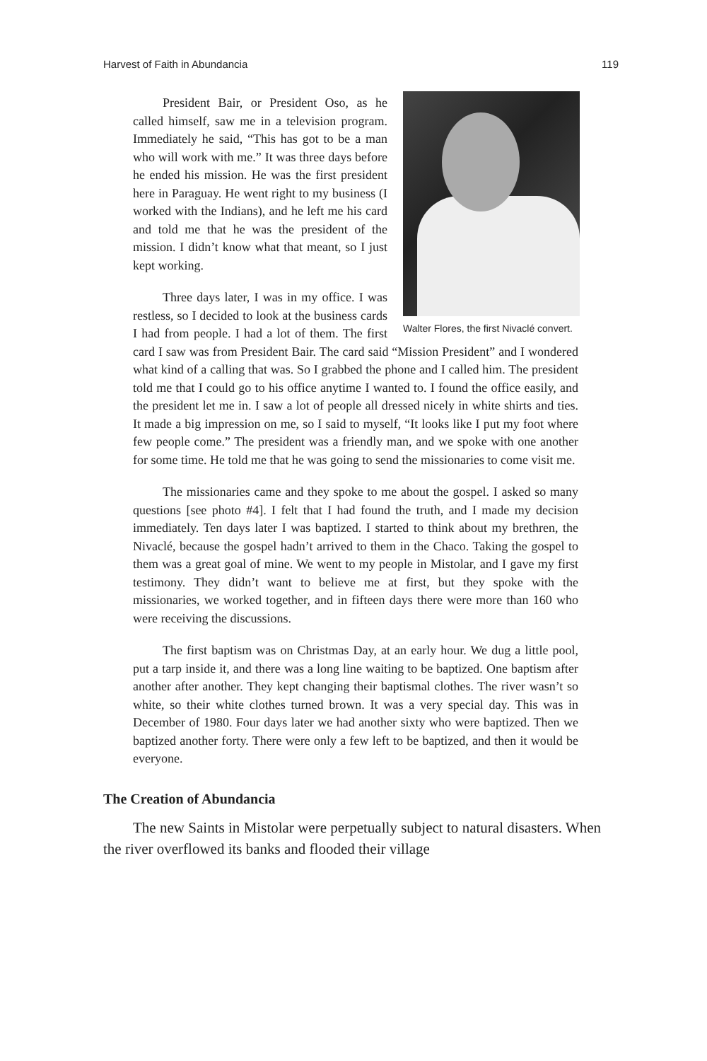Harvest of Faith in Abundancia 119
Walter Flores, the first Nivaclé convert.
President Bair, or President Oso, as he called himself, saw me in a television program. Immediately he said, “This has got to be a man who will work with me.” It was three days before he ended his mission. He was the first president here in Paraguay. He went right to my business (I worked with the Indians), and he left me his card and told me that he was the president of the mission. I didn’t know what that meant, so I just kept working.
Three days later, I was in my office. I was restless, so I decided to look at the business cards I had from people. I had a lot of them. The first card I saw was from President Bair. The card said “Mission President” and I wondered what kind of a calling that was. So I grabbed the phone and I called him. The president told me that I could go to his office anytime I wanted to. I found the office easily, and the president let me in. I saw a lot of people all dressed nicely in white shirts and ties. It made a big impression on me, so I said to myself, “It looks like I put my foot where few people come.” The president was a friendly man, and we spoke with one another for some time. He told me that he was going to send the missionaries to come visit me.
The missionaries came and they spoke to me about the gospel. I asked so many questions [see photo #4]. I felt that I had found the truth, and I made my decision immediately. Ten days later I was baptized. I started to think about my brethren, the Nivaclé, because the gospel hadn’t arrived to them in the Chaco. Taking the gospel to them was a great goal of mine. We went to my people in Mistolar, and I gave my first testimony. They didn’t want to believe me at first, but they spoke with the missionaries, we worked together, and in fifteen days there were more than 160 who were receiving the discussions.
The first baptism was on Christmas Day, at an early hour. We dug a little pool, put a tarp inside it, and there was a long line waiting to be baptized. One baptism after another after another. They kept changing their baptismal clothes. The river wasn’t so white, so their white clothes turned brown. It was a very special day. This was in December of 1980. Four days later we had another sixty who were baptized. Then we baptized another forty. There were only a few left to be baptized, and then it would be everyone.
The Creation of Abundancia
The new Saints in Mistolar were perpetually subject to natural disasters. When the river overflowed its banks and flooded their village